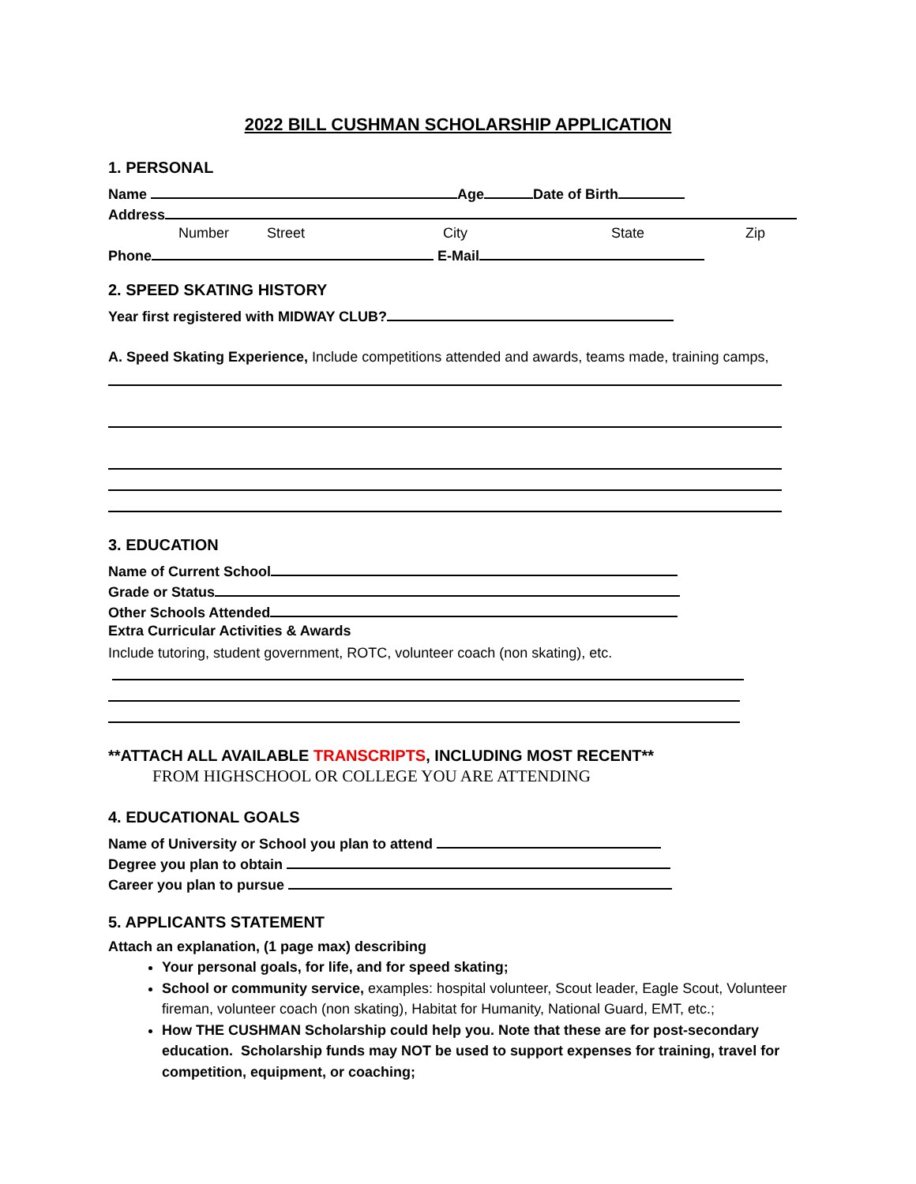2022 BILL CUSHMAN SCHOLARSHIP APPLICATION
1. PERSONAL
Name Age Date of Birth
Address
Number Street City State Zip
Phone E-Mail
2. SPEED SKATING HISTORY
Year first registered with MIDWAY CLUB?
A. Speed Skating Experience, Include competitions attended and awards, teams made, training camps,
3. EDUCATION
Name of Current School
Grade or Status
Other Schools Attended
Extra Curricular Activities & Awards
Include tutoring, student government, ROTC, volunteer coach (non skating), etc.
**ATTACH ALL AVAILABLE TRANSCRIPTS, INCLUDING MOST RECENT**
FROM HIGHSCHOOL OR COLLEGE YOU ARE ATTENDING
4. EDUCATIONAL GOALS
Name of University or School you plan to attend
Degree you plan to obtain
Career you plan to pursue
5. APPLICANTS STATEMENT
Attach an explanation, (1 page max) describing
Your personal goals, for life, and for speed skating;
School or community service, examples: hospital volunteer, Scout leader, Eagle Scout, Volunteer fireman, volunteer coach (non skating), Habitat for Humanity, National Guard, EMT, etc.;
How THE CUSHMAN Scholarship could help you. Note that these are for post-secondary education. Scholarship funds may NOT be used to support expenses for training, travel for competition, equipment, or coaching;